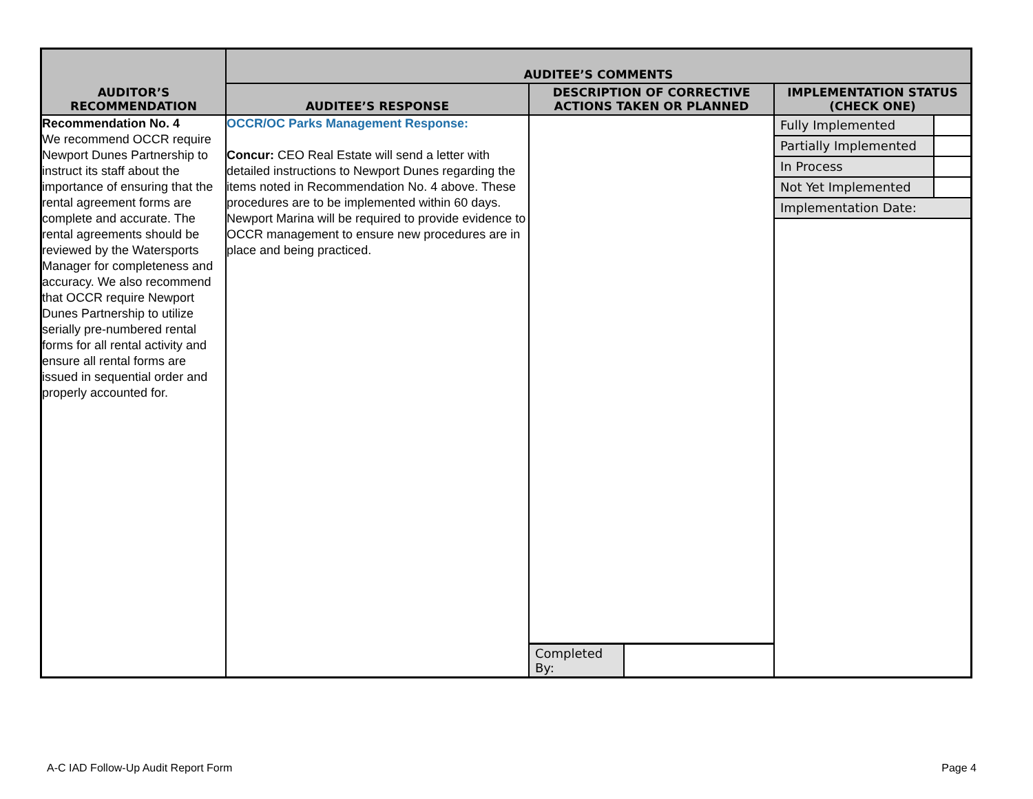| AUDITOR’S RECOMMENDATION | AUDITEE’S COMMENTS | | |
| --- | --- | --- | --- |
| | AUDITEE’S RESPONSE | DESCRIPTION OF CORRECTIVE ACTIONS TAKEN OR PLANNED | IMPLEMENTATION STATUS (CHECK ONE) |
| Recommendation No. 4 We recommend OCCR require Newport Dunes Partnership to instruct its staff about the importance of ensuring that the rental agreement forms are complete and accurate. The rental agreements should be reviewed by the Watersports Manager for completeness and accuracy. We also recommend that OCCR require Newport Dunes Partnership to utilize serially pre-numbered rental forms for all rental activity and ensure all rental forms are issued in sequential order and properly accounted for. | OCCR/OC Parks Management Response: Concur: CEO Real Estate will send a letter with detailed instructions to Newport Dunes regarding the items noted in Recommendation No. 4 above. These procedures are to be implemented within 60 days. Newport Marina will be required to provide evidence to OCCR management to ensure new procedures are in place and being practiced. | / Completed By: / / | / Fully Implemented / / / Partially Implemented / / / In Process / / / Not Yet Implemented / / / Implementation Date: / / |
A-C IAD Follow-Up Audit Report Form
Page 4